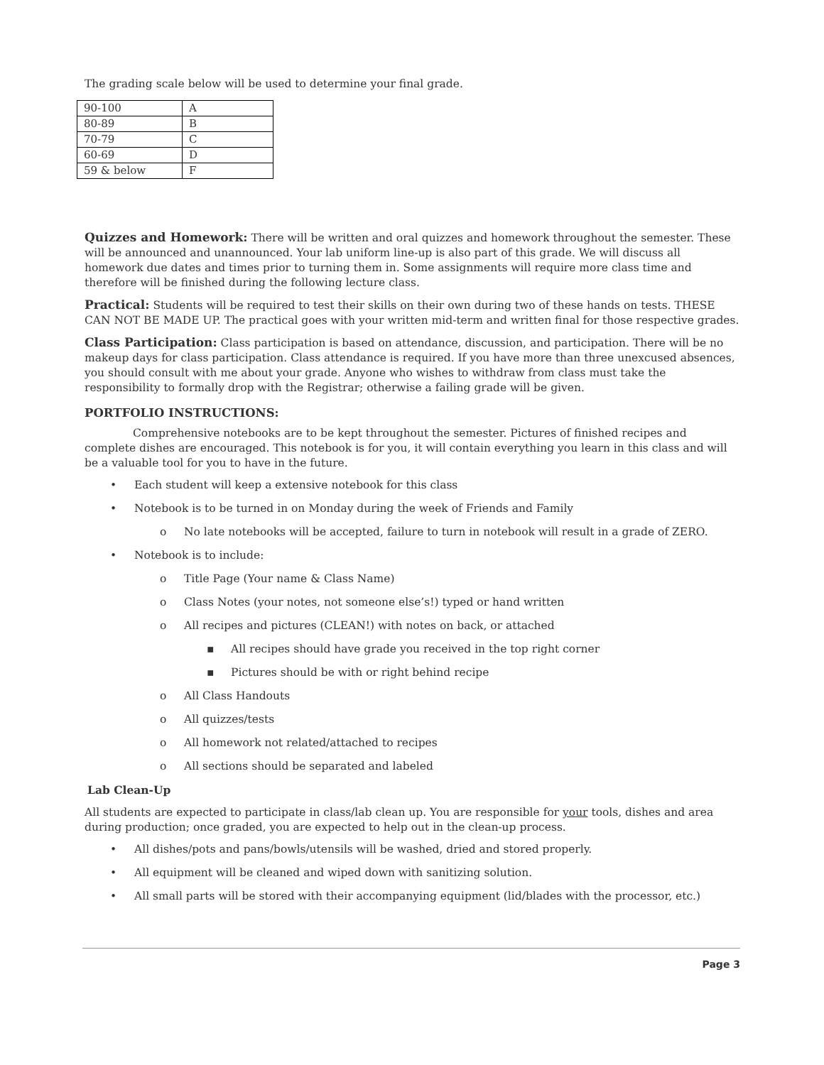The grading scale below will be used to determine your final grade.
| 90-100 | A |
| 80-89 | B |
| 70-79 | C |
| 60-69 | D |
| 59 & below | F |
Quizzes and Homework: There will be written and oral quizzes and homework throughout the semester. These will be announced and unannounced. Your lab uniform line-up is also part of this grade. We will discuss all homework due dates and times prior to turning them in. Some assignments will require more class time and therefore will be finished during the following lecture class.
Practical: Students will be required to test their skills on their own during two of these hands on tests. THESE CAN NOT BE MADE UP. The practical goes with your written mid-term and written final for those respective grades.
Class Participation: Class participation is based on attendance, discussion, and participation. There will be no makeup days for class participation. Class attendance is required. If you have more than three unexcused absences, you should consult with me about your grade. Anyone who wishes to withdraw from class must take the responsibility to formally drop with the Registrar; otherwise a failing grade will be given.
PORTFOLIO INSTRUCTIONS:
Comprehensive notebooks are to be kept throughout the semester. Pictures of finished recipes and complete dishes are encouraged. This notebook is for you, it will contain everything you learn in this class and will be a valuable tool for you to have in the future.
• Each student will keep a extensive notebook for this class
• Notebook is to be turned in on Monday during the week of Friends and Family
o No late notebooks will be accepted, failure to turn in notebook will result in a grade of ZERO.
• Notebook is to include:
o Title Page (Your name & Class Name)
o Class Notes (your notes, not someone else’s!) typed or hand written
o All recipes and pictures (CLEAN!) with notes on back, or attached
▪ All recipes should have grade you received in the top right corner
▪ Pictures should be with or right behind recipe
o All Class Handouts
o All quizzes/tests
o All homework not related/attached to recipes
o All sections should be separated and labeled
Lab Clean-Up
All students are expected to participate in class/lab clean up. You are responsible for your tools, dishes and area during production; once graded, you are expected to help out in the clean-up process.
• All dishes/pots and pans/bowls/utensils will be washed, dried and stored properly.
• All equipment will be cleaned and wiped down with sanitizing solution.
• All small parts will be stored with their accompanying equipment (lid/blades with the processor, etc.)
Page 3